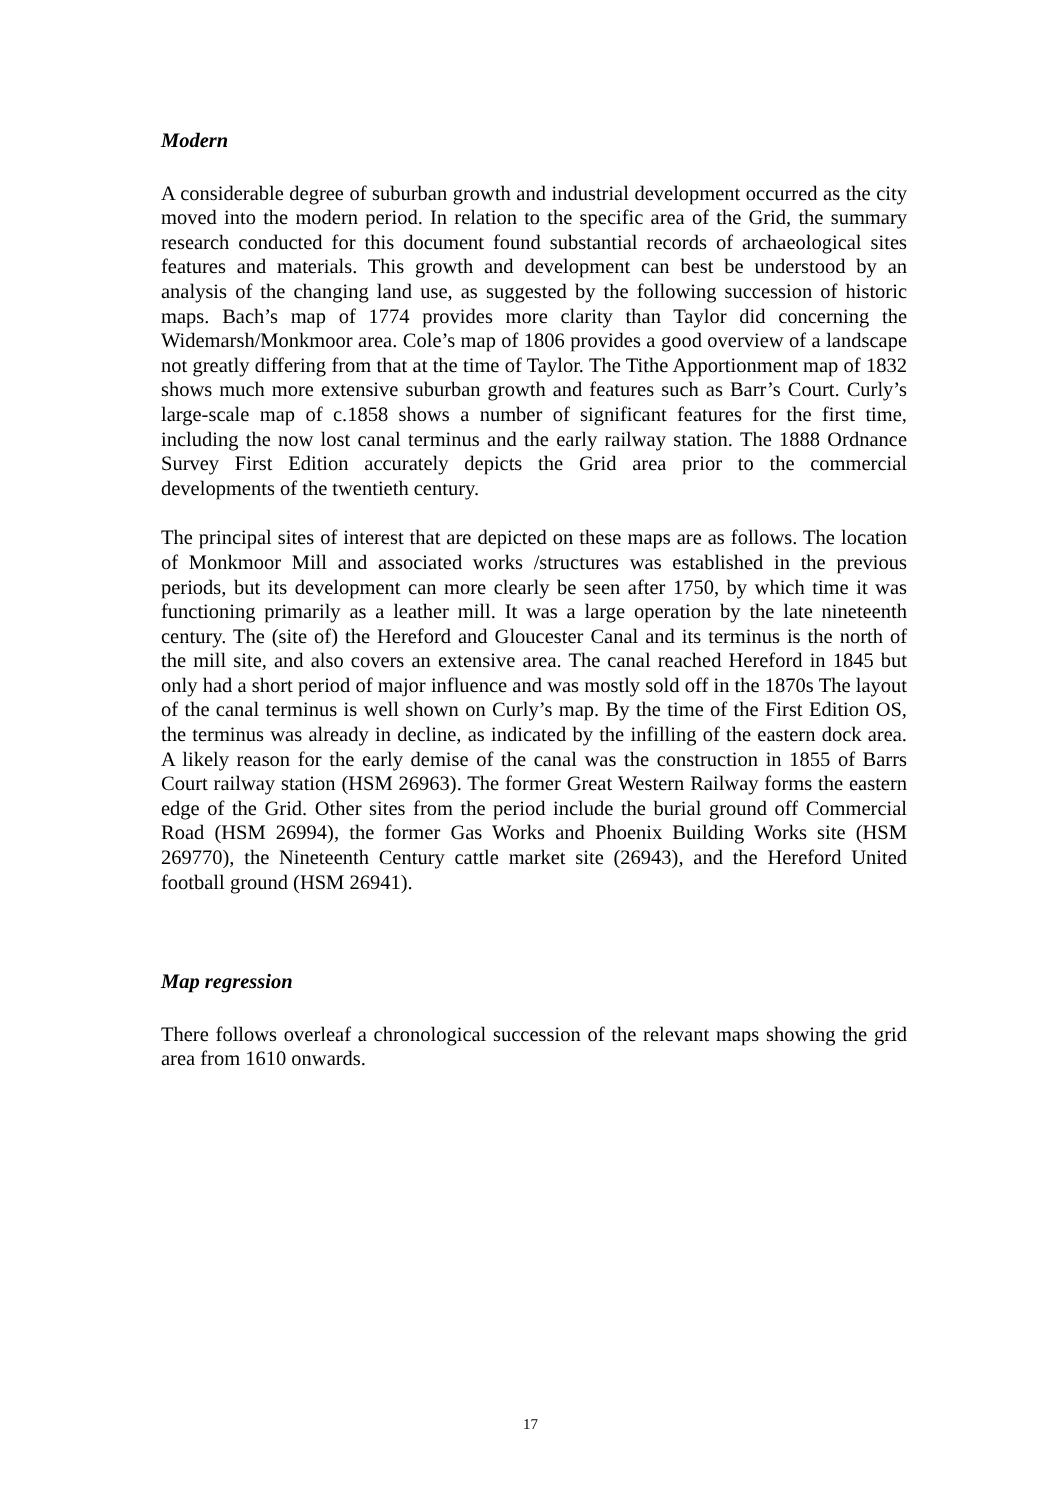Modern
A considerable degree of suburban growth and industrial development occurred as the city moved into the modern period. In relation to the specific area of the Grid, the summary research conducted for this document found substantial records of archaeological sites features and materials. This growth and development can best be understood by an analysis of the changing land use, as suggested by the following succession of historic maps. Bach’s map of 1774 provides more clarity than Taylor did concerning the Widemarsh/Monkmoor area. Cole’s map of 1806 provides a good overview of a landscape not greatly differing from that at the time of Taylor. The Tithe Apportionment map of 1832 shows much more extensive suburban growth and features such as Barr’s Court. Curly’s large-scale map of c.1858 shows a number of significant features for the first time, including the now lost canal terminus and the early railway station. The 1888 Ordnance Survey First Edition accurately depicts the Grid area prior to the commercial developments of the twentieth century.
The principal sites of interest that are depicted on these maps are as follows. The location of Monkmoor Mill and associated works /structures was established in the previous periods, but its development can more clearly be seen after 1750, by which time it was functioning primarily as a leather mill. It was a large operation by the late nineteenth century. The (site of) the Hereford and Gloucester Canal and its terminus is the north of the mill site, and also covers an extensive area. The canal reached Hereford in 1845 but only had a short period of major influence and was mostly sold off in the 1870s The layout of the canal terminus is well shown on Curly’s map. By the time of the First Edition OS, the terminus was already in decline, as indicated by the infilling of the eastern dock area. A likely reason for the early demise of the canal was the construction in 1855 of Barrs Court railway station (HSM 26963). The former Great Western Railway forms the eastern edge of the Grid. Other sites from the period include the burial ground off Commercial Road (HSM 26994), the former Gas Works and Phoenix Building Works site (HSM 269770), the Nineteenth Century cattle market site (26943), and the Hereford United football ground (HSM 26941).
Map regression
There follows overleaf a chronological succession of the relevant maps showing the grid area from 1610 onwards.
17